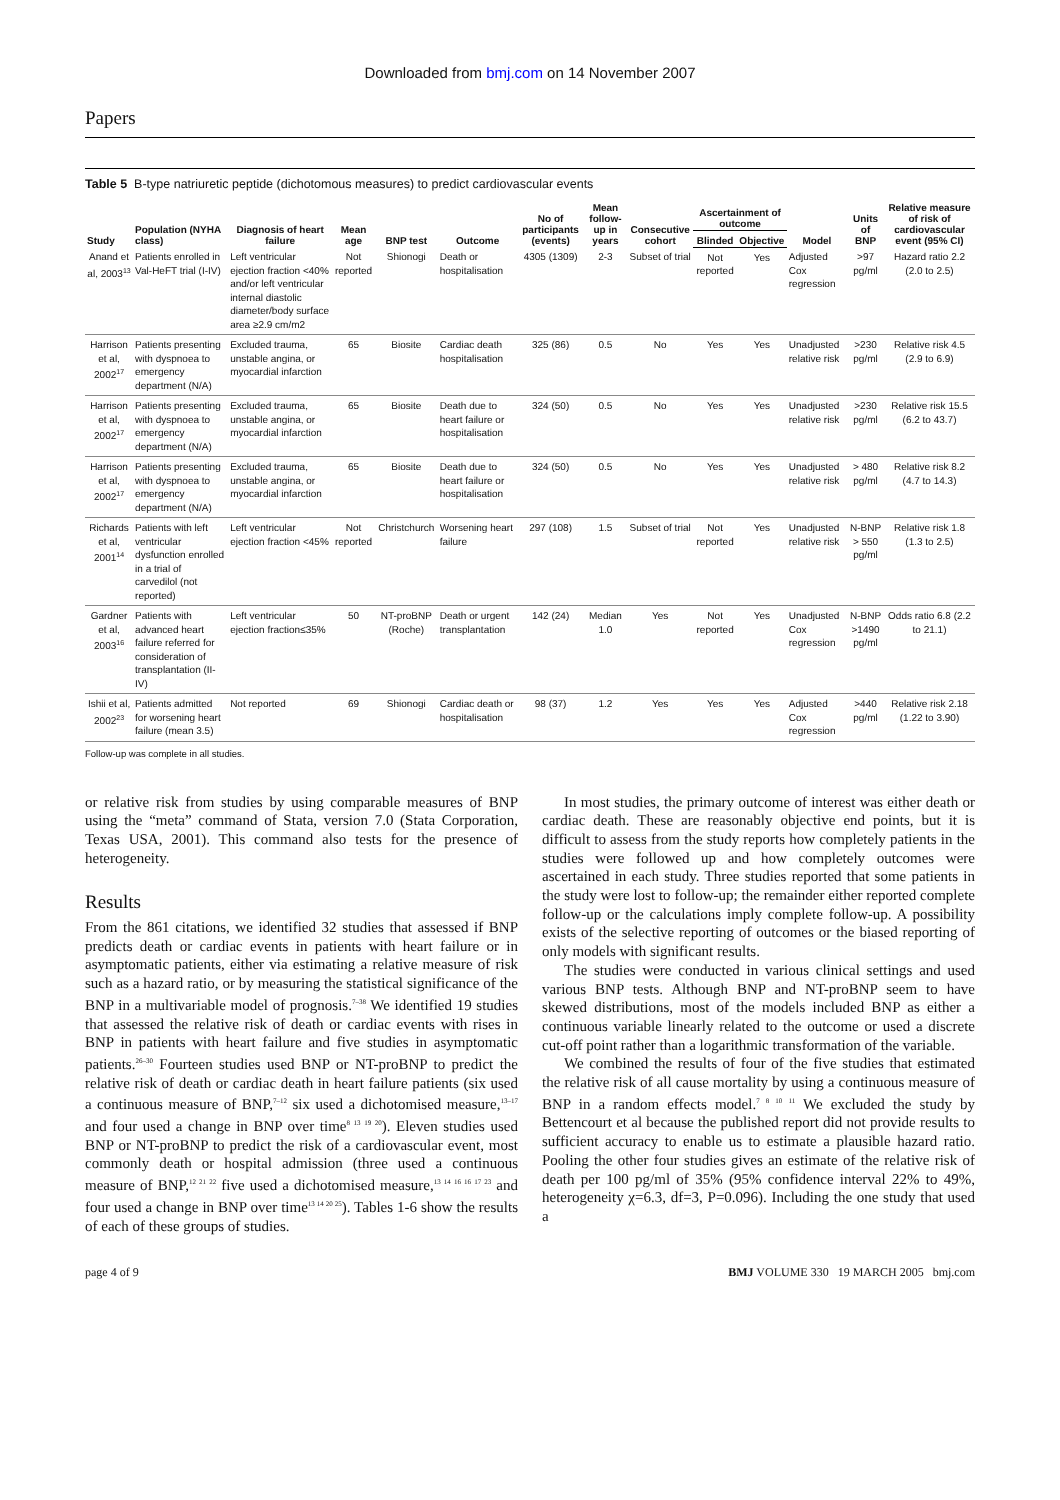Downloaded from bmj.com on 14 November 2007
Papers
Table 5 B-type natriuretic peptide (dichotomous measures) to predict cardiovascular events
| Study | Population (NYHA class) | Diagnosis of heart failure | Mean age | BNP test | Outcome | No of participants (events) | Mean follow-up in years | Consecutive cohort | Ascertainment of outcome | | Model | Units of BNP | Relative measure of risk of cardiovascular event (95% CI) |
| --- | --- | --- | --- | --- | --- | --- | --- | --- | --- | --- | --- | --- | --- |
| | | | | | | | | | Blinded | Objective | | | |
| Anand et al, 2003<sup>13</sup> | Patients enrolled in Val-HeFT trial (I-IV) | Left ventricular ejection fraction <40% and/or left ventricular internal diastolic diameter/body surface area ≥2.9 cm/m2 | Not reported | Shionogi | Death or hospitalisation | 4305 (1309) | 2-3 | Subset of trial | Not reported | Yes | Adjusted Cox regression | >97 pg/ml | Hazard ratio 2.2 (2.0 to 2.5) |
| Harrison et al, 2002<sup>17</sup> | Patients presenting with dyspnoea to emergency department (N/A) | Excluded trauma, unstable angina, or myocardial infarction | 65 | Biosite | Cardiac death hospitalisation | 325 (86) | 0.5 | No | Yes | Yes | Unadjusted relative risk | >230 pg/ml | Relative risk 4.5 (2.9 to 6.9) |
| Harrison et al, 2002<sup>17</sup> | Patients presenting with dyspnoea to emergency department (N/A) | Excluded trauma, unstable angina, or myocardial infarction | 65 | Biosite | Death due to heart failure or hospitalisation | 324 (50) | 0.5 | No | Yes | Yes | Unadjusted relative risk | >230 pg/ml | Relative risk 15.5 (6.2 to 43.7) |
| Harrison et al, 2002<sup>17</sup> | Patients presenting with dyspnoea to emergency department (N/A) | Excluded trauma, unstable angina, or myocardial infarction | 65 | Biosite | Death due to heart failure or hospitalisation | 324 (50) | 0.5 | No | Yes | Yes | Unadjusted relative risk | > 480 pg/ml | Relative risk 8.2 (4.7 to 14.3) |
| Richards et al, 2001<sup>14</sup> | Patients with left ventricular dysfunction enrolled in a trial of carvedilol (not reported) | Left ventricular ejection fraction <45% | Not reported | Christchurch | Worsening heart failure | 297 (108) | 1.5 | Subset of trial | Not reported | Yes | Unadjusted relative risk | N-BNP > 550 pg/ml | Relative risk 1.8 (1.3 to 2.5) |
| Gardner et al, 2003<sup>16</sup> | Patients with advanced heart failure referred for consideration of transplantation (II-IV) | Left ventricular ejection fraction≤35% | 50 | NT-proBNP (Roche) | Death or urgent transplantation | 142 (24) | Median 1.0 | Yes | Not reported | Yes | Unadjusted Cox regression | N-BNP >1490 pg/ml | Odds ratio 6.8 (2.2 to 21.1) |
| Ishii et al, 2002<sup>23</sup> | Patients admitted for worsening heart failure (mean 3.5) | Not reported | 69 | Shionogi | Cardiac death or hospitalisation | 98 (37) | 1.2 | Yes | Yes | Yes | Adjusted Cox regression | >440 pg/ml | Relative risk 2.18 (1.22 to 3.90) |
Follow-up was complete in all studies.
or relative risk from studies by using comparable measures of BNP using the “meta” command of Stata, version 7.0 (Stata Corporation, Texas USA, 2001). This command also tests for the presence of heterogeneity.
Results
From the 861 citations, we identified 32 studies that assessed if BNP predicts death or cardiac events in patients with heart failure or in asymptomatic patients, either via estimating a relative measure of risk such as a hazard ratio, or by measuring the statistical significance of the BNP in a multivariable model of prognosis.<sup>7–38</sup> We identified 19 studies that assessed the relative risk of death or cardiac events with rises in BNP in patients with heart failure and five studies in asymptomatic patients.<sup>26–30</sup> Fourteen studies used BNP or NT-proBNP to predict the relative risk of death or cardiac death in heart failure patients (six used a continuous measure of BNP,<sup>7–12</sup> six used a dichotomised measure,<sup>13–17</sup> and four used a change in BNP over time<sup>8 13 19 20</sup>). Eleven studies used BNP or NT-proBNP to predict the risk of a cardiovascular event, most commonly death or hospital admission (three used a continuous measure of BNP,<sup>12 21 22</sup> five used a dichotomised measure,<sup>13 14 16 16 17 23</sup> and four used a change in BNP over time<sup>13 14 20 25</sup>). Tables 1-6 show the results of each of these groups of studies.
In most studies, the primary outcome of interest was either death or cardiac death. These are reasonably objective end points, but it is difficult to assess from the study reports how completely patients in the studies were followed up and how completely outcomes were ascertained in each study. Three studies reported that some patients in the study were lost to follow-up; the remainder either reported complete follow-up or the calculations imply complete follow-up. A possibility exists of the selective reporting of outcomes or the biased reporting of only models with significant results.
The studies were conducted in various clinical settings and used various BNP tests. Although BNP and NT-proBNP seem to have skewed distributions, most of the models included BNP as either a continuous variable linearly related to the outcome or used a discrete cut-off point rather than a logarithmic transformation of the variable.
We combined the results of four of the five studies that estimated the relative risk of all cause mortality by using a continuous measure of BNP in a random effects model.<sup>7 8 10 11</sup> We excluded the study by Bettencourt et al because the published report did not provide results to sufficient accuracy to enable us to estimate a plausible hazard ratio. Pooling the other four studies gives an estimate of the relative risk of death per 100 pg/ml of 35% (95% confidence interval 22% to 49%, heterogeneity χ=6.3, df=3, P=0.096). Including the one study that used a
page 4 of 9 BMJ VOLUME 330 19 MARCH 2005 bmj.com